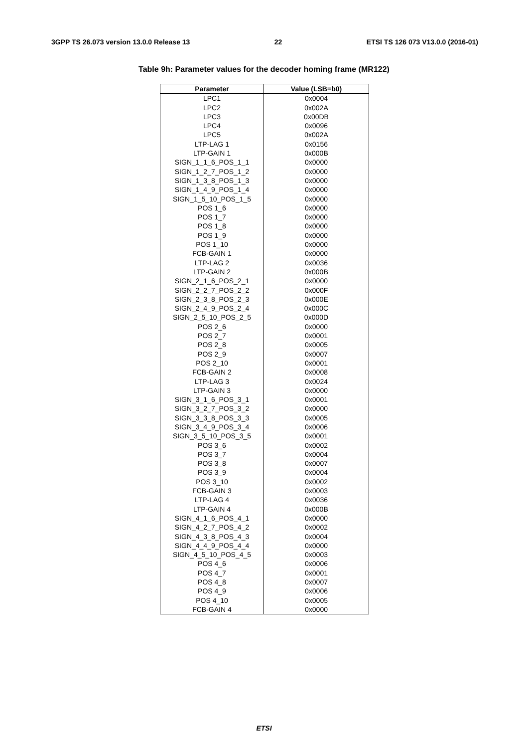3GPP TS 26.073 version 13.0.0 Release 13 22 ETSI TS 126 073 V13.0.0 (2016-01)
Table 9h: Parameter values for the decoder homing frame (MR122)
| Parameter | Value (LSB=b0) |
| --- | --- |
| LPC1 | 0x0004 |
| LPC2 | 0x002A |
| LPC3 | 0x00DB |
| LPC4 | 0x0096 |
| LPC5 | 0x002A |
| LTP-LAG 1 | 0x0156 |
| LTP-GAIN 1 | 0x000B |
| SIGN_1_1_6_POS_1_1 | 0x0000 |
| SIGN_1_2_7_POS_1_2 | 0x0000 |
| SIGN_1_3_8_POS_1_3 | 0x0000 |
| SIGN_1_4_9_POS_1_4 | 0x0000 |
| SIGN_1_5_10_POS_1_5 | 0x0000 |
| POS 1_6 | 0x0000 |
| POS 1_7 | 0x0000 |
| POS 1_8 | 0x0000 |
| POS 1_9 | 0x0000 |
| POS 1_10 | 0x0000 |
| FCB-GAIN 1 | 0x0000 |
| LTP-LAG 2 | 0x0036 |
| LTP-GAIN 2 | 0x000B |
| SIGN_2_1_6_POS_2_1 | 0x0000 |
| SIGN_2_2_7_POS_2_2 | 0x000F |
| SIGN_2_3_8_POS_2_3 | 0x000E |
| SIGN_2_4_9_POS_2_4 | 0x000C |
| SIGN_2_5_10_POS_2_5 | 0x000D |
| POS 2_6 | 0x0000 |
| POS 2_7 | 0x0001 |
| POS 2_8 | 0x0005 |
| POS 2_9 | 0x0007 |
| POS 2_10 | 0x0001 |
| FCB-GAIN 2 | 0x0008 |
| LTP-LAG 3 | 0x0024 |
| LTP-GAIN 3 | 0x0000 |
| SIGN_3_1_6_POS_3_1 | 0x0001 |
| SIGN_3_2_7_POS_3_2 | 0x0000 |
| SIGN_3_3_8_POS_3_3 | 0x0005 |
| SIGN_3_4_9_POS_3_4 | 0x0006 |
| SIGN_3_5_10_POS_3_5 | 0x0001 |
| POS 3_6 | 0x0002 |
| POS 3_7 | 0x0004 |
| POS 3_8 | 0x0007 |
| POS 3_9 | 0x0004 |
| POS 3_10 | 0x0002 |
| FCB-GAIN 3 | 0x0003 |
| LTP-LAG 4 | 0x0036 |
| LTP-GAIN 4 | 0x000B |
| SIGN_4_1_6_POS_4_1 | 0x0000 |
| SIGN_4_2_7_POS_4_2 | 0x0002 |
| SIGN_4_3_8_POS_4_3 | 0x0004 |
| SIGN_4_4_9_POS_4_4 | 0x0000 |
| SIGN_4_5_10_POS_4_5 | 0x0003 |
| POS 4_6 | 0x0006 |
| POS 4_7 | 0x0001 |
| POS 4_8 | 0x0007 |
| POS 4_9 | 0x0006 |
| POS 4_10 | 0x0005 |
| FCB-GAIN 4 | 0x0000 |
ETSI